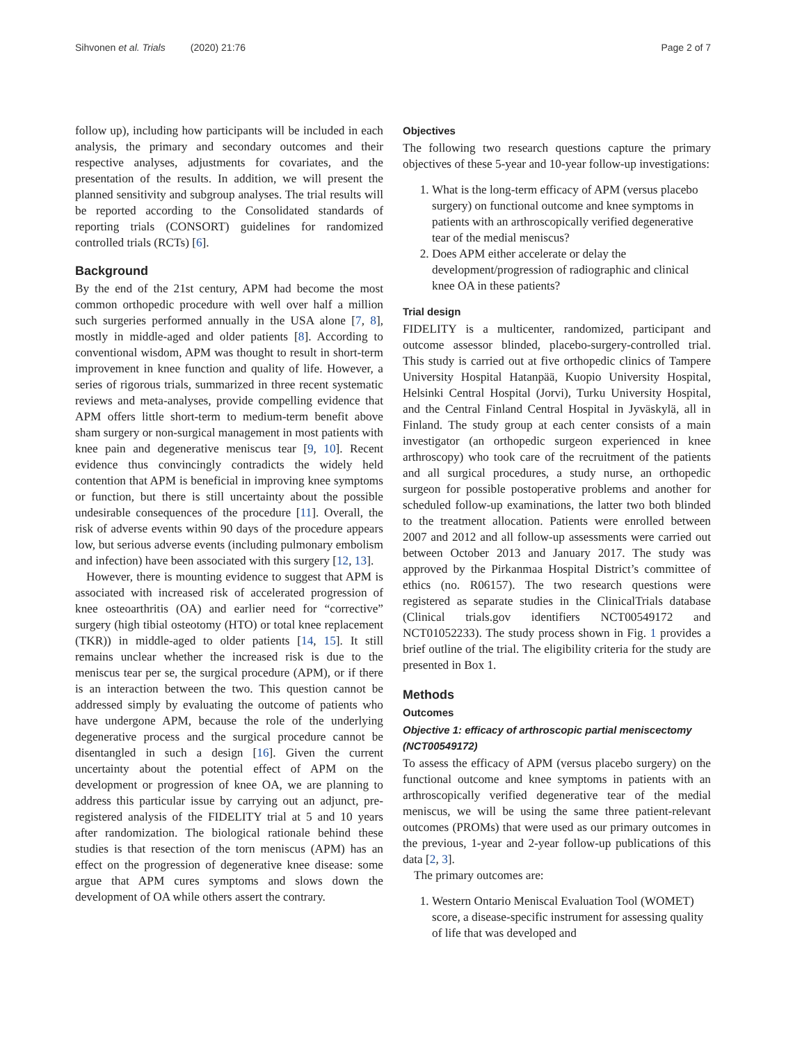Sihvonen et al. Trials (2020) 21:76
Page 2 of 7
follow up), including how participants will be included in each analysis, the primary and secondary outcomes and their respective analyses, adjustments for covariates, and the presentation of the results. In addition, we will present the planned sensitivity and subgroup analyses. The trial results will be reported according to the Consolidated standards of reporting trials (CONSORT) guidelines for randomized controlled trials (RCTs) [6].
Background
By the end of the 21st century, APM had become the most common orthopedic procedure with well over half a million such surgeries performed annually in the USA alone [7, 8], mostly in middle-aged and older patients [8]. According to conventional wisdom, APM was thought to result in short-term improvement in knee function and quality of life. However, a series of rigorous trials, summarized in three recent systematic reviews and meta-analyses, provide compelling evidence that APM offers little short-term to medium-term benefit above sham surgery or non-surgical management in most patients with knee pain and degenerative meniscus tear [9, 10]. Recent evidence thus convincingly contradicts the widely held contention that APM is beneficial in improving knee symptoms or function, but there is still uncertainty about the possible undesirable consequences of the procedure [11]. Overall, the risk of adverse events within 90 days of the procedure appears low, but serious adverse events (including pulmonary embolism and infection) have been associated with this surgery [12, 13].
However, there is mounting evidence to suggest that APM is associated with increased risk of accelerated progression of knee osteoarthritis (OA) and earlier need for “corrective” surgery (high tibial osteotomy (HTO) or total knee replacement (TKR)) in middle-aged to older patients [14, 15]. It still remains unclear whether the increased risk is due to the meniscus tear per se, the surgical procedure (APM), or if there is an interaction between the two. This question cannot be addressed simply by evaluating the outcome of patients who have undergone APM, because the role of the underlying degenerative process and the surgical procedure cannot be disentangled in such a design [16]. Given the current uncertainty about the potential effect of APM on the development or progression of knee OA, we are planning to address this particular issue by carrying out an adjunct, pre-registered analysis of the FIDELITY trial at 5 and 10 years after randomization. The biological rationale behind these studies is that resection of the torn meniscus (APM) has an effect on the progression of degenerative knee disease: some argue that APM cures symptoms and slows down the development of OA while others assert the contrary.
Objectives
The following two research questions capture the primary objectives of these 5-year and 10-year follow-up investigations:
1. What is the long-term efficacy of APM (versus placebo surgery) on functional outcome and knee symptoms in patients with an arthroscopically verified degenerative tear of the medial meniscus?
2. Does APM either accelerate or delay the development/progression of radiographic and clinical knee OA in these patients?
Trial design
FIDELITY is a multicenter, randomized, participant and outcome assessor blinded, placebo-surgery-controlled trial. This study is carried out at five orthopedic clinics of Tampere University Hospital Hatanpää, Kuopio University Hospital, Helsinki Central Hospital (Jorvi), Turku University Hospital, and the Central Finland Central Hospital in Jyväskylä, all in Finland. The study group at each center consists of a main investigator (an orthopedic surgeon experienced in knee arthroscopy) who took care of the recruitment of the patients and all surgical procedures, a study nurse, an orthopedic surgeon for possible postoperative problems and another for scheduled follow-up examinations, the latter two both blinded to the treatment allocation. Patients were enrolled between 2007 and 2012 and all follow-up assessments were carried out between October 2013 and January 2017. The study was approved by the Pirkanmaa Hospital District’s committee of ethics (no. R06157). The two research questions were registered as separate studies in the ClinicalTrials database (Clinical trials.gov identifiers NCT00549172 and NCT01052233). The study process shown in Fig. 1 provides a brief outline of the trial. The eligibility criteria for the study are presented in Box 1.
Methods
Outcomes
Objective 1: efficacy of arthroscopic partial meniscectomy (NCT00549172)
To assess the efficacy of APM (versus placebo surgery) on the functional outcome and knee symptoms in patients with an arthroscopically verified degenerative tear of the medial meniscus, we will be using the same three patient-relevant outcomes (PROMs) that were used as our primary outcomes in the previous, 1-year and 2-year follow-up publications of this data [2, 3].
The primary outcomes are:
1. Western Ontario Meniscal Evaluation Tool (WOMET) score, a disease-specific instrument for assessing quality of life that was developed and